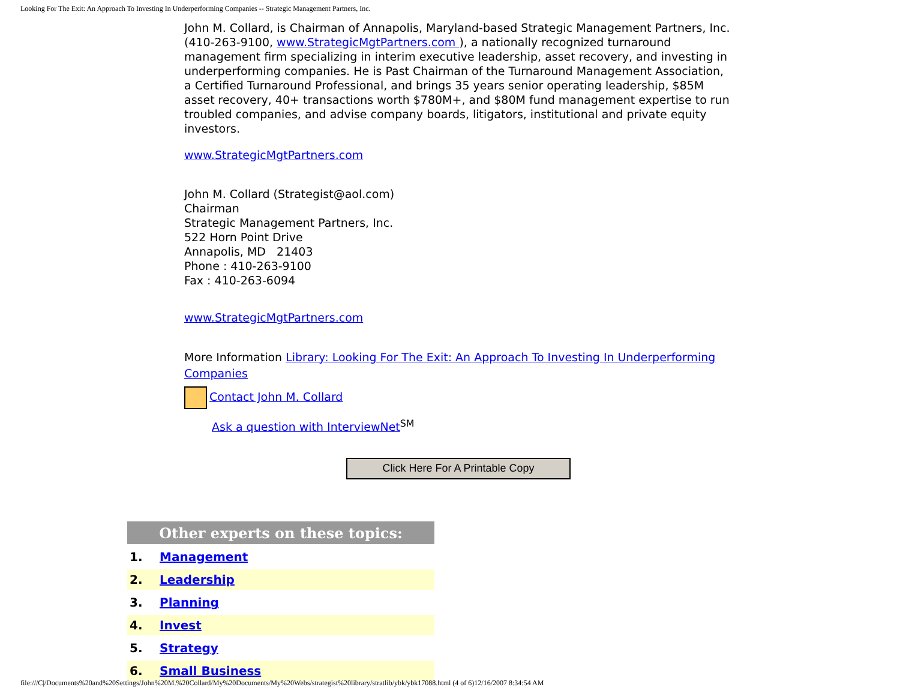Looking For The Exit: An Approach To Investing In Underperforming Companies -- Strategic Management Partners, Inc.
John M. Collard, is Chairman of Annapolis, Maryland-based Strategic Management Partners, Inc. (410-263-9100, www.StrategicMgtPartners.com ), a nationally recognized turnaround management firm specializing in interim executive leadership, asset recovery, and investing in underperforming companies. He is Past Chairman of the Turnaround Management Association, a Certified Turnaround Professional, and brings 35 years senior operating leadership, $85M asset recovery, 40+ transactions worth $780M+, and $80M fund management expertise to run troubled companies, and advise company boards, litigators, institutional and private equity investors.
www.StrategicMgtPartners.com
John M. Collard (Strategist@aol.com)
Chairman
Strategic Management Partners, Inc.
522 Horn Point Drive
Annapolis, MD 21403
Phone : 410-263-9100
Fax : 410-263-6094
www.StrategicMgtPartners.com
More Information Library: Looking For The Exit: An Approach To Investing In Underperforming Companies
Contact John M. Collard
Ask a question with InterviewNet<sup>SM</sup>
Click Here For A Printable Copy
| Other experts on these topics: | |
| --- | --- |
| 1. | Management |
| 2. | Leadership |
| 3. | Planning |
| 4. | Invest |
| 5. | Strategy |
| 6. | Small Business |
file:///C|/Documents%20and%20Settings/John%20M.%20Collard/My%20Documents/My%20Webs/strategist%20library/stratlib/ybk/ybk17088.html (4 of 6)12/16/2007 8:34:54 AM